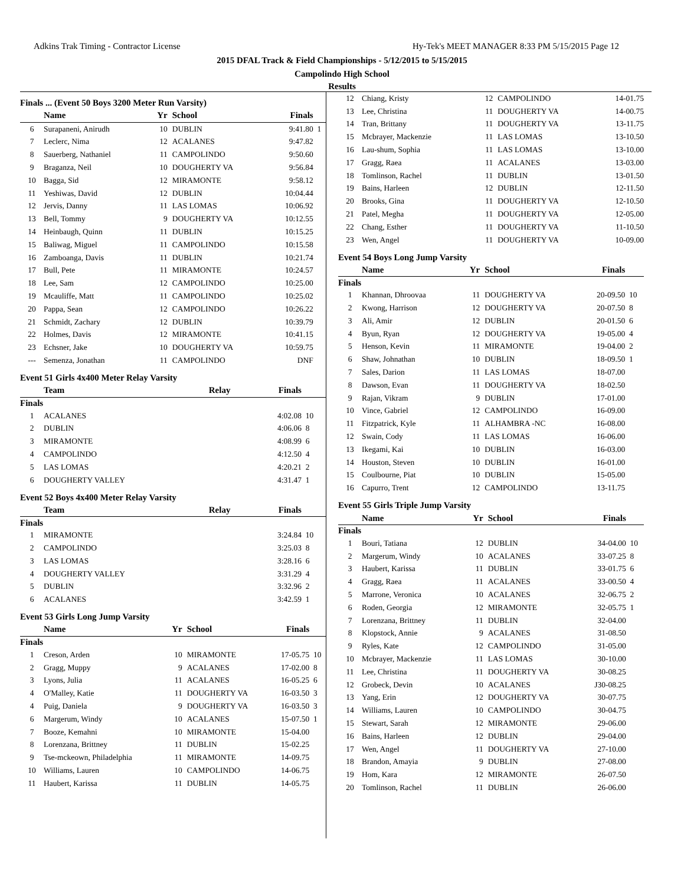Adkins Trak Timing - Contractor License Hy-Tek's MEET MANAGER 8:33 PM 5/15/2015 Page 12
2015 DFAL Track & Field Championships - 5/12/2015 to 5/15/2015
Campolindo High School
Results
Finals ... (Event 50 Boys 3200 Meter Run Varsity)
| | Name | Yr | School | Finals | |
| --- | --- | --- | --- | --- | --- |
| 6 | Surapaneni, Anirudh | 10 | DUBLIN | 9:41.80 | 1 |
| 7 | Leclerc, Nima | 12 | ACALANES | 9:47.82 | |
| 8 | Sauerberg, Nathaniel | 11 | CAMPOLINDO | 9:50.60 | |
| 9 | Braganza, Neil | 10 | DOUGHERTY VA | 9:56.84 | |
| 10 | Bagga, Sid | 12 | MIRAMONTE | 9:58.12 | |
| 11 | Yeshiwas, David | 12 | DUBLIN | 10:04.44 | |
| 12 | Jervis, Danny | 11 | LAS LOMAS | 10:06.92 | |
| 13 | Bell, Tommy | 9 | DOUGHERTY VA | 10:12.55 | |
| 14 | Heinbaugh, Quinn | 11 | DUBLIN | 10:15.25 | |
| 15 | Baliwag, Miguel | 11 | CAMPOLINDO | 10:15.58 | |
| 16 | Zamboanga, Davis | 11 | DUBLIN | 10:21.74 | |
| 17 | Bull, Pete | 11 | MIRAMONTE | 10:24.57 | |
| 18 | Lee, Sam | 12 | CAMPOLINDO | 10:25.00 | |
| 19 | Mcauliffe, Matt | 11 | CAMPOLINDO | 10:25.02 | |
| 20 | Pappa, Sean | 12 | CAMPOLINDO | 10:26.22 | |
| 21 | Schmidt, Zachary | 12 | DUBLIN | 10:39.79 | |
| 22 | Holmes, Davis | 12 | MIRAMONTE | 10:41.15 | |
| 23 | Echsner, Jake | 10 | DOUGHERTY VA | 10:59.75 | |
| --- | Semenza, Jonathan | 11 | CAMPOLINDO | DNF | |
Event 51 Girls 4x400 Meter Relay Varsity
| | Team | Relay | Finals | |
| --- | --- | --- | --- | --- |
| Finals | | | | |
| 1 | ACALANES | | 4:02.08 | 10 |
| 2 | DUBLIN | | 4:06.06 | 8 |
| 3 | MIRAMONTE | | 4:08.99 | 6 |
| 4 | CAMPOLINDO | | 4:12.50 | 4 |
| 5 | LAS LOMAS | | 4:20.21 | 2 |
| 6 | DOUGHERTY VALLEY | | 4:31.47 | 1 |
Event 52 Boys 4x400 Meter Relay Varsity
| | Team | Relay | Finals | |
| --- | --- | --- | --- | --- |
| Finals | | | | |
| 1 | MIRAMONTE | | 3:24.84 | 10 |
| 2 | CAMPOLINDO | | 3:25.03 | 8 |
| 3 | LAS LOMAS | | 3:28.16 | 6 |
| 4 | DOUGHERTY VALLEY | | 3:31.29 | 4 |
| 5 | DUBLIN | | 3:32.96 | 2 |
| 6 | ACALANES | | 3:42.59 | 1 |
Event 53 Girls Long Jump Varsity
| | Name | Yr | School | Finals | |
| --- | --- | --- | --- | --- | --- |
| Finals | | | | | |
| 1 | Creson, Arden | 10 | MIRAMONTE | 17-05.75 | 10 |
| 2 | Gragg, Muppy | 9 | ACALANES | 17-02.00 | 8 |
| 3 | Lyons, Julia | 11 | ACALANES | 16-05.25 | 6 |
| 4 | O'Malley, Katie | 11 | DOUGHERTY VA | 16-03.50 | 3 |
| 4 | Puig, Daniela | 9 | DOUGHERTY VA | 16-03.50 | 3 |
| 6 | Margerum, Windy | 10 | ACALANES | 15-07.50 | 1 |
| 7 | Booze, Kemahni | 10 | MIRAMONTE | 15-04.00 | |
| 8 | Lorenzana, Brittney | 11 | DUBLIN | 15-02.25 | |
| 9 | Tse-mckeown, Philadelphia | 11 | MIRAMONTE | 14-09.75 | |
| 10 | Williams, Lauren | 10 | CAMPOLINDO | 14-06.75 | |
| 11 | Haubert, Karissa | 11 | DUBLIN | 14-05.75 | |
| 12 | Chiang, Kristy | 12 | CAMPOLINDO | 14-01.75 | |
| 13 | Lee, Christina | 11 | DOUGHERTY VA | 14-00.75 | |
| 14 | Tran, Brittany | 11 | DOUGHERTY VA | 13-11.75 | |
| 15 | Mcbrayer, Mackenzie | 11 | LAS LOMAS | 13-10.50 | |
| 16 | Lau-shum, Sophia | 11 | LAS LOMAS | 13-10.00 | |
| 17 | Gragg, Raea | 11 | ACALANES | 13-03.00 | |
| 18 | Tomlinson, Rachel | 11 | DUBLIN | 13-01.50 | |
| 19 | Bains, Harleen | 12 | DUBLIN | 12-11.50 | |
| 20 | Brooks, Gina | 11 | DOUGHERTY VA | 12-10.50 | |
| 21 | Patel, Megha | 11 | DOUGHERTY VA | 12-05.00 | |
| 22 | Chang, Esther | 11 | DOUGHERTY VA | 11-10.50 | |
| 23 | Wen, Angel | 11 | DOUGHERTY VA | 10-09.00 | |
Event 54 Boys Long Jump Varsity
| | Name | Yr | School | Finals | |
| --- | --- | --- | --- | --- | --- |
| Finals | | | | | |
| 1 | Khannan, Dhroovaa | 11 | DOUGHERTY VA | 20-09.50 | 10 |
| 2 | Kwong, Harrison | 12 | DOUGHERTY VA | 20-07.50 | 8 |
| 3 | Ali, Amir | 12 | DUBLIN | 20-01.50 | 6 |
| 4 | Byun, Ryan | 12 | DOUGHERTY VA | 19-05.00 | 4 |
| 5 | Henson, Kevin | 11 | MIRAMONTE | 19-04.00 | 2 |
| 6 | Shaw, Johnathan | 10 | DUBLIN | 18-09.50 | 1 |
| 7 | Sales, Darion | 11 | LAS LOMAS | 18-07.00 | |
| 8 | Dawson, Evan | 11 | DOUGHERTY VA | 18-02.50 | |
| 9 | Rajan, Vikram | 9 | DUBLIN | 17-01.00 | |
| 10 | Vince, Gabriel | 12 | CAMPOLINDO | 16-09.00 | |
| 11 | Fitzpatrick, Kyle | 11 | ALHAMBRA -NC | 16-08.00 | |
| 12 | Swain, Cody | 11 | LAS LOMAS | 16-06.00 | |
| 13 | Ikegami, Kai | 10 | DUBLIN | 16-03.00 | |
| 14 | Houston, Steven | 10 | DUBLIN | 16-01.00 | |
| 15 | Coulbourne, Piat | 10 | DUBLIN | 15-05.00 | |
| 16 | Capurro, Trent | 12 | CAMPOLINDO | 13-11.75 | |
Event 55 Girls Triple Jump Varsity
| | Name | Yr | School | Finals | |
| --- | --- | --- | --- | --- | --- |
| Finals | | | | | |
| 1 | Bouri, Tatiana | 12 | DUBLIN | 34-04.00 | 10 |
| 2 | Margerum, Windy | 10 | ACALANES | 33-07.25 | 8 |
| 3 | Haubert, Karissa | 11 | DUBLIN | 33-01.75 | 6 |
| 4 | Gragg, Raea | 11 | ACALANES | 33-00.50 | 4 |
| 5 | Marrone, Veronica | 10 | ACALANES | 32-06.75 | 2 |
| 6 | Roden, Georgia | 12 | MIRAMONTE | 32-05.75 | 1 |
| 7 | Lorenzana, Brittney | 11 | DUBLIN | 32-04.00 | |
| 8 | Klopstock, Annie | 9 | ACALANES | 31-08.50 | |
| 9 | Ryles, Kate | 12 | CAMPOLINDO | 31-05.00 | |
| 10 | Mcbrayer, Mackenzie | 11 | LAS LOMAS | 30-10.00 | |
| 11 | Lee, Christina | 11 | DOUGHERTY VA | 30-08.25 | |
| 12 | Grobeck, Devin | 10 | ACALANES | J30-08.25 | |
| 13 | Yang, Erin | 12 | DOUGHERTY VA | 30-07.75 | |
| 14 | Williams, Lauren | 10 | CAMPOLINDO | 30-04.75 | |
| 15 | Stewart, Sarah | 12 | MIRAMONTE | 29-06.00 | |
| 16 | Bains, Harleen | 12 | DUBLIN | 29-04.00 | |
| 17 | Wen, Angel | 11 | DOUGHERTY VA | 27-10.00 | |
| 18 | Brandon, Amayia | 9 | DUBLIN | 27-08.00 | |
| 19 | Hom, Kara | 12 | MIRAMONTE | 26-07.50 | |
| 20 | Tomlinson, Rachel | 11 | DUBLIN | 26-06.00 | |